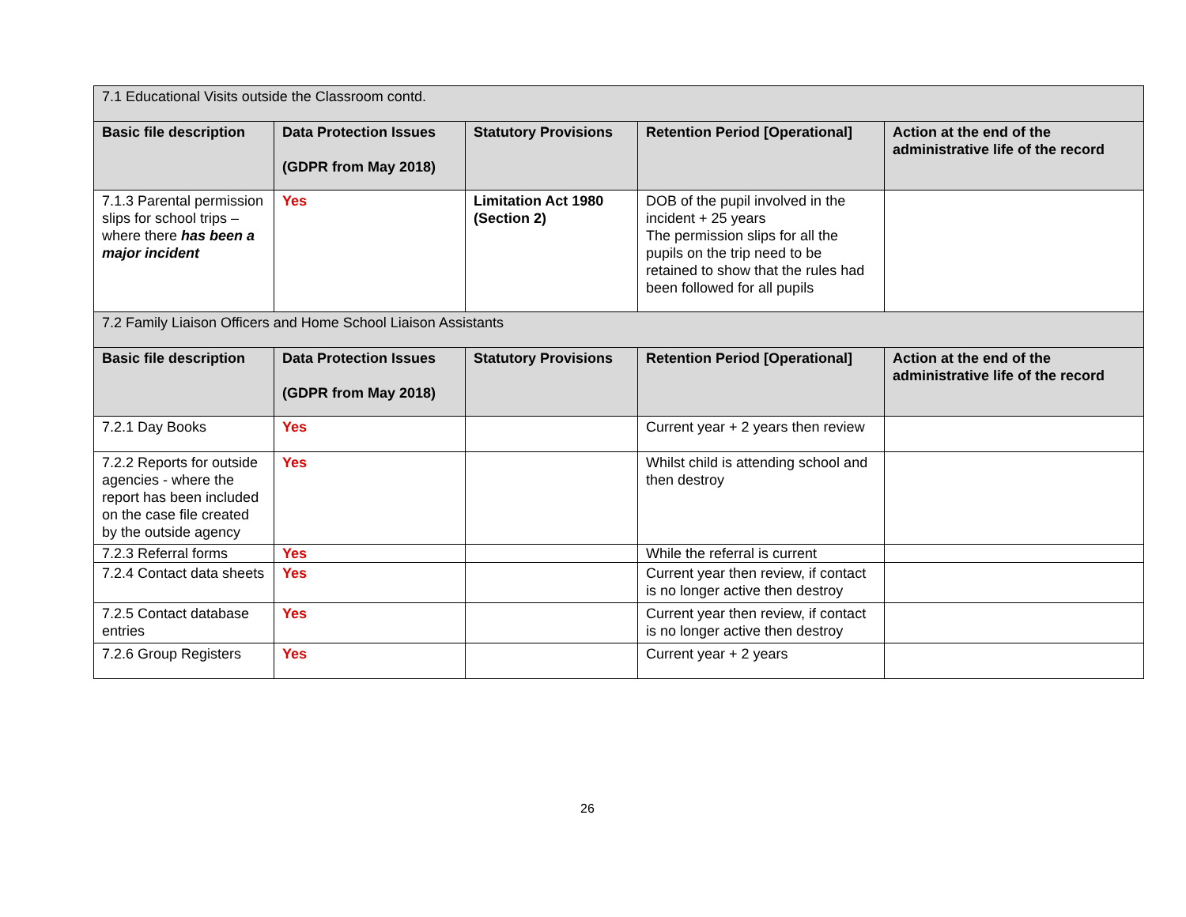| 7.1 Educational Visits outside the Classroom contd. | | | | |
| Basic file description | Data Protection Issues (GDPR from May 2018) | Statutory Provisions | Retention Period [Operational] | Action at the end of the administrative life of the record |
| 7.1.3 Parental permission slips for school trips – where there has been a major incident | Yes | Limitation Act 1980 (Section 2) | DOB of the pupil involved in the incident + 25 years The permission slips for all the pupils on the trip need to be retained to show that the rules had been followed for all pupils | |
| 7.2 Family Liaison Officers and Home School Liaison Assistants | | | | |
| Basic file description | Data Protection Issues (GDPR from May 2018) | Statutory Provisions | Retention Period [Operational] | Action at the end of the administrative life of the record |
| 7.2.1 Day Books | Yes | | Current year + 2 years then review | |
| 7.2.2 Reports for outside agencies - where the report has been included on the case file created by the outside agency | Yes | | Whilst child is attending school and then destroy | |
| 7.2.3 Referral forms | Yes | | While the referral is current | |
| 7.2.4 Contact data sheets | Yes | | Current year then review, if contact is no longer active then destroy | |
| 7.2.5 Contact database entries | Yes | | Current year then review, if contact is no longer active then destroy | |
| 7.2.6 Group Registers | Yes | | Current year + 2 years | |
26